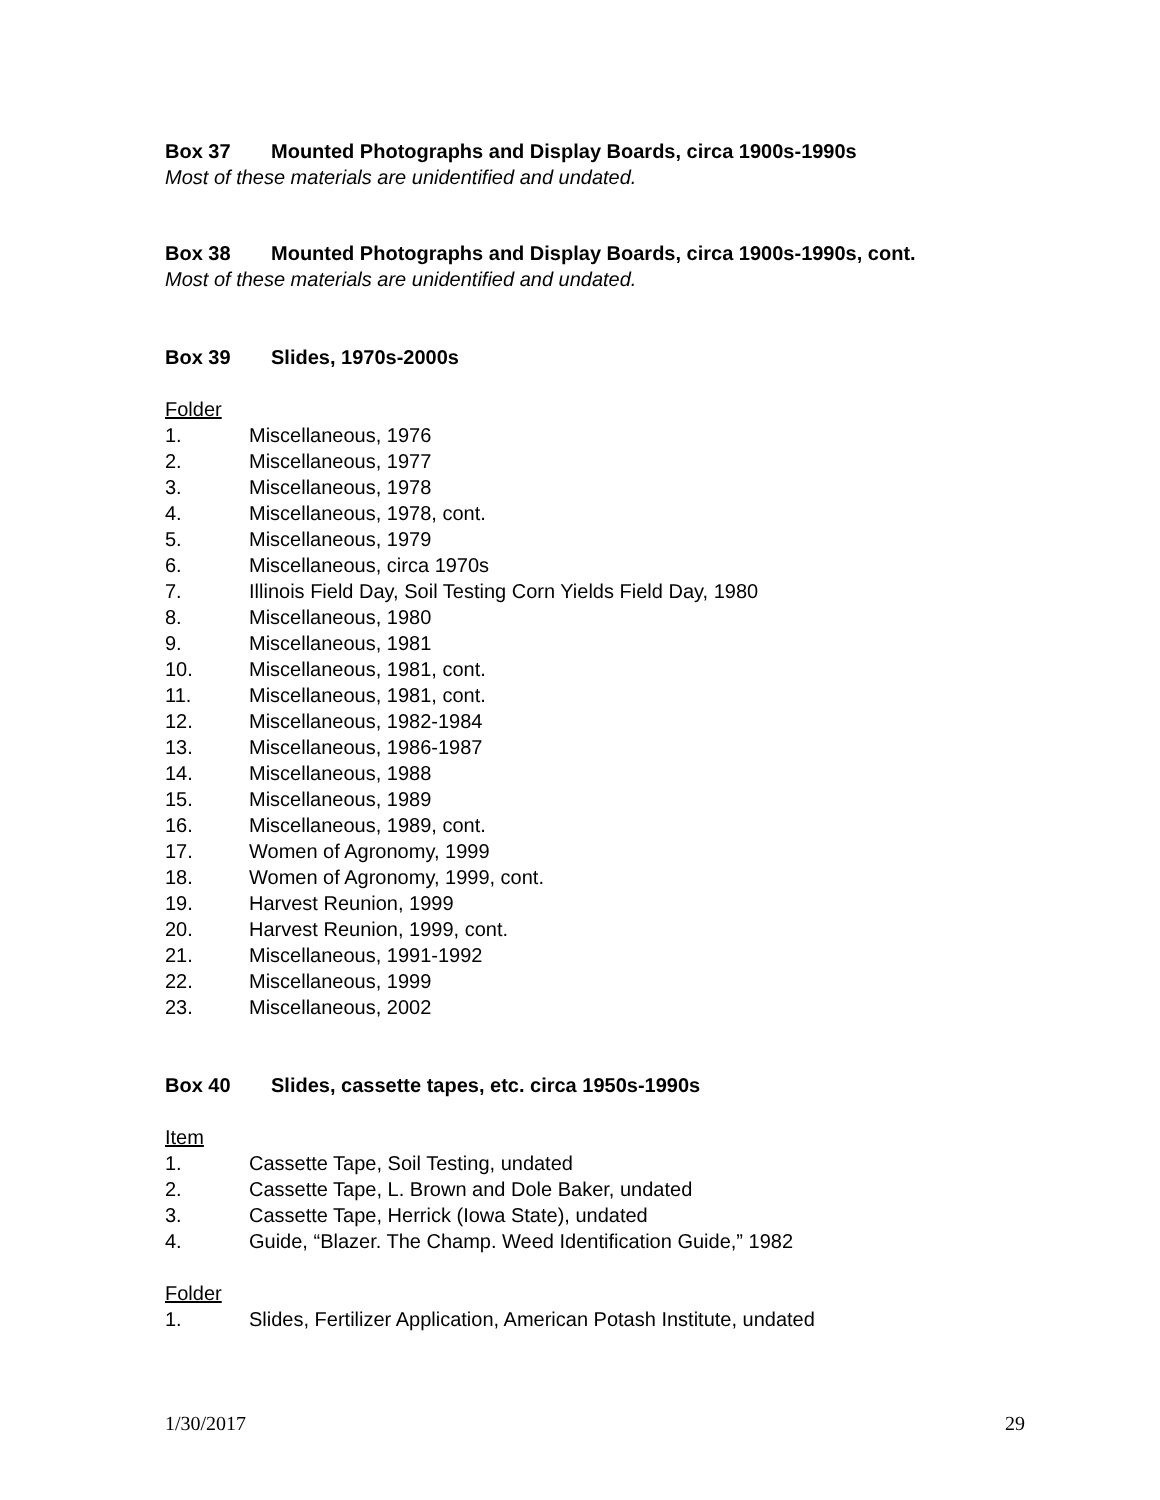Box 37 Mounted Photographs and Display Boards, circa 1900s-1990s
Most of these materials are unidentified and undated.
Box 38 Mounted Photographs and Display Boards, circa 1900s-1990s, cont.
Most of these materials are unidentified and undated.
Box 39 Slides, 1970s-2000s
Folder
1. Miscellaneous, 1976
2. Miscellaneous, 1977
3. Miscellaneous, 1978
4. Miscellaneous, 1978, cont.
5. Miscellaneous, 1979
6. Miscellaneous, circa 1970s
7. Illinois Field Day, Soil Testing Corn Yields Field Day, 1980
8. Miscellaneous, 1980
9. Miscellaneous, 1981
10. Miscellaneous, 1981, cont.
11. Miscellaneous, 1981, cont.
12. Miscellaneous, 1982-1984
13. Miscellaneous, 1986-1987
14. Miscellaneous, 1988
15. Miscellaneous, 1989
16. Miscellaneous, 1989, cont.
17. Women of Agronomy, 1999
18. Women of Agronomy, 1999, cont.
19. Harvest Reunion, 1999
20. Harvest Reunion, 1999, cont.
21. Miscellaneous, 1991-1992
22. Miscellaneous, 1999
23. Miscellaneous, 2002
Box 40 Slides, cassette tapes, etc. circa 1950s-1990s
Item
1. Cassette Tape, Soil Testing, undated
2. Cassette Tape, L. Brown and Dole Baker, undated
3. Cassette Tape, Herrick (Iowa State), undated
4. Guide, “Blazer. The Champ. Weed Identification Guide,” 1982
Folder
1. Slides, Fertilizer Application, American Potash Institute, undated
1/30/2017 29